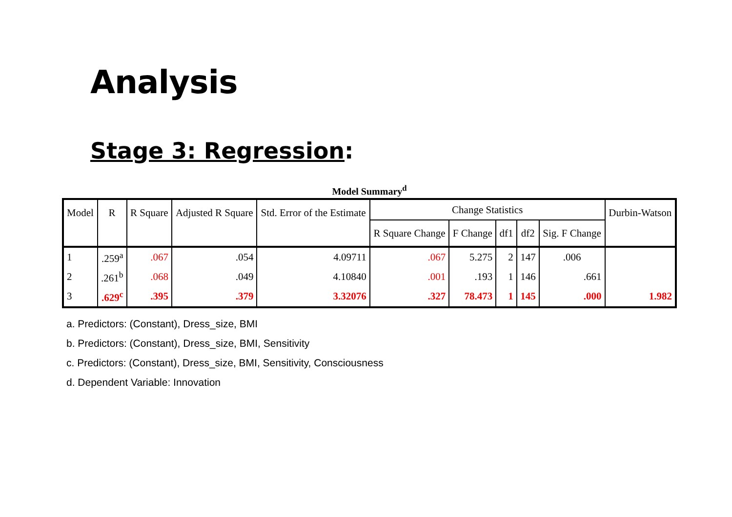Analysis
Stage 3: Regression:
Model Summary<sup>d</sup>
| Model | R | R Square | Adjusted R Square | Std. Error of the Estimate | Change Statistics | | | | | Durbin-Watson |
| --- | --- | --- | --- | --- | --- | --- | --- | --- | --- | --- |
| | | | | | R Square Change | F Change | df1 | df2 | Sig. F Change | |
| 1 | .259<sup>a</sup> | .067 | .054 | 4.09711 | .067 | 5.275 | 2 | 147 | .006 | |
| 2 | .261<sup>b</sup> | .068 | .049 | 4.10840 | .001 | .193 | 1 | 146 | .661 | |
| 3 | .629<sup>c</sup> | .395 | .379 | 3.32076 | .327 | 78.473 | 1 | 145 | .000 | 1.982 |
a. Predictors: (Constant), Dress_size, BMI
b. Predictors: (Constant), Dress_size, BMI, Sensitivity
c. Predictors: (Constant), Dress_size, BMI, Sensitivity, Consciousness
d. Dependent Variable: Innovation